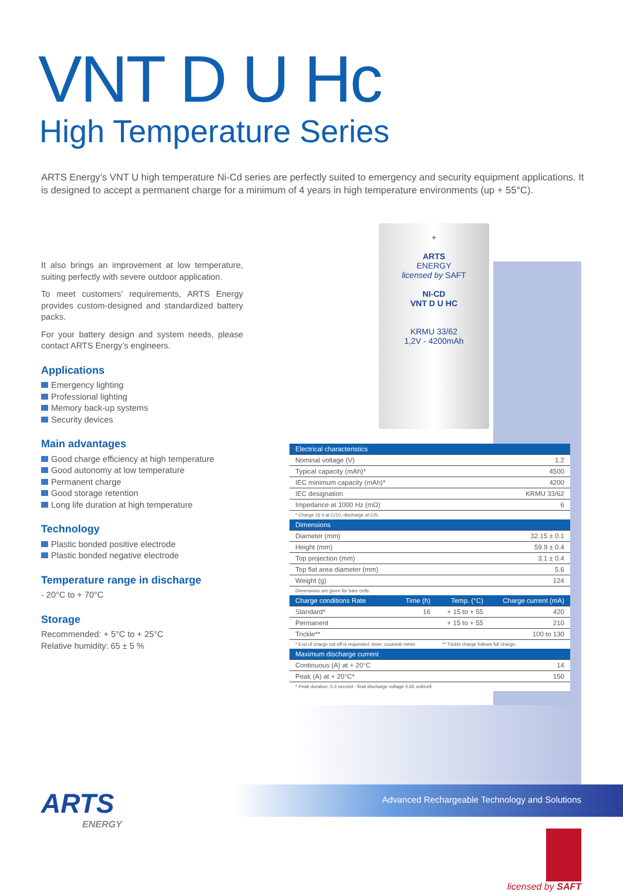VNT D U Hc
High Temperature Series
ARTS Energy’s VNT U high temperature Ni-Cd series are perfectly suited to emergency and security equipment applications. It is designed to accept a permanent charge for a minimum of 4 years in high temperature environments (up + 55°C).
It also brings an improvement at low temperature, suiting perfectly with severe outdoor application.
To meet customers’ requirements, ARTS Energy provides custom-designed and standardized battery packs.
For your battery design and system needs, please contact ARTS Energy’s engineers.
Applications
Emergency lighting
Professional lighting
Memory back-up systems
Security devices
Main advantages
Good charge efficiency at high temperature
Good autonomy at low temperature
Permanent charge
Good storage retention
Long life duration at high temperature
Technology
Plastic bonded positive electrode
Plastic bonded negative electrode
Temperature range in discharge
- 20°C to + 70°C
Storage
Recommended: + 5°C to + 25°C
Relative humidity: 65 ± 5 %
+
ARTS
ENERGY
licensed by SAFT
NI-CD
VNT D U HC
KRMU 33/62
1,2V - 4200mAh
| Electrical characteristics | | | |
| --- | --- | --- | --- |
| Nominal voltage (V) | | | 1.2 |
| Typical capacity (mAh)* | | | 4500 |
| IEC minimum capacity (mAh)* | | | 4200 |
| IEC designation | | | KRMU 33/62 |
| Impedance at 1000 Hz (mΩ) | | | 6 |
| * Charge 16 h at C/10, discharge at C/5. | | | |
| Dimensions | | | |
| Diameter (mm) | | | 32.15 ± 0.1 |
| Height (mm) | | | 59.9 ± 0.4 |
| Top projection (mm) | | | 3.1 ± 0.4 |
| Top flat area diameter (mm) | | | 5.6 |
| Weight (g) | | | 124 |
| Dimensions are given for bare cells. | | | |
| Charge conditions Rate | Time (h) | Temp. (°C) | Charge current (mA) |
| Standard* | 16 | + 15 to + 55 | 420 |
| Permanent | | + 15 to + 55 | 210 |
| Trickle** | | | 100 to 130 |
| * End of charge cut-off is requested: timer, coulomb meter. | | ** Trickle charge follows full charge. | |
| Maximum discharge current | | | |
| Continuous (A) at + 20°C | | | 14 |
| Peak (A) at + 20°C* | | | 150 |
| * Peak duration: 0.3 second - final discharge voltage 0.65 volt/cell. | | | |
Advanced Rechargeable Technology and Solutions
ARTS
ENERGY
licensed by SAFT